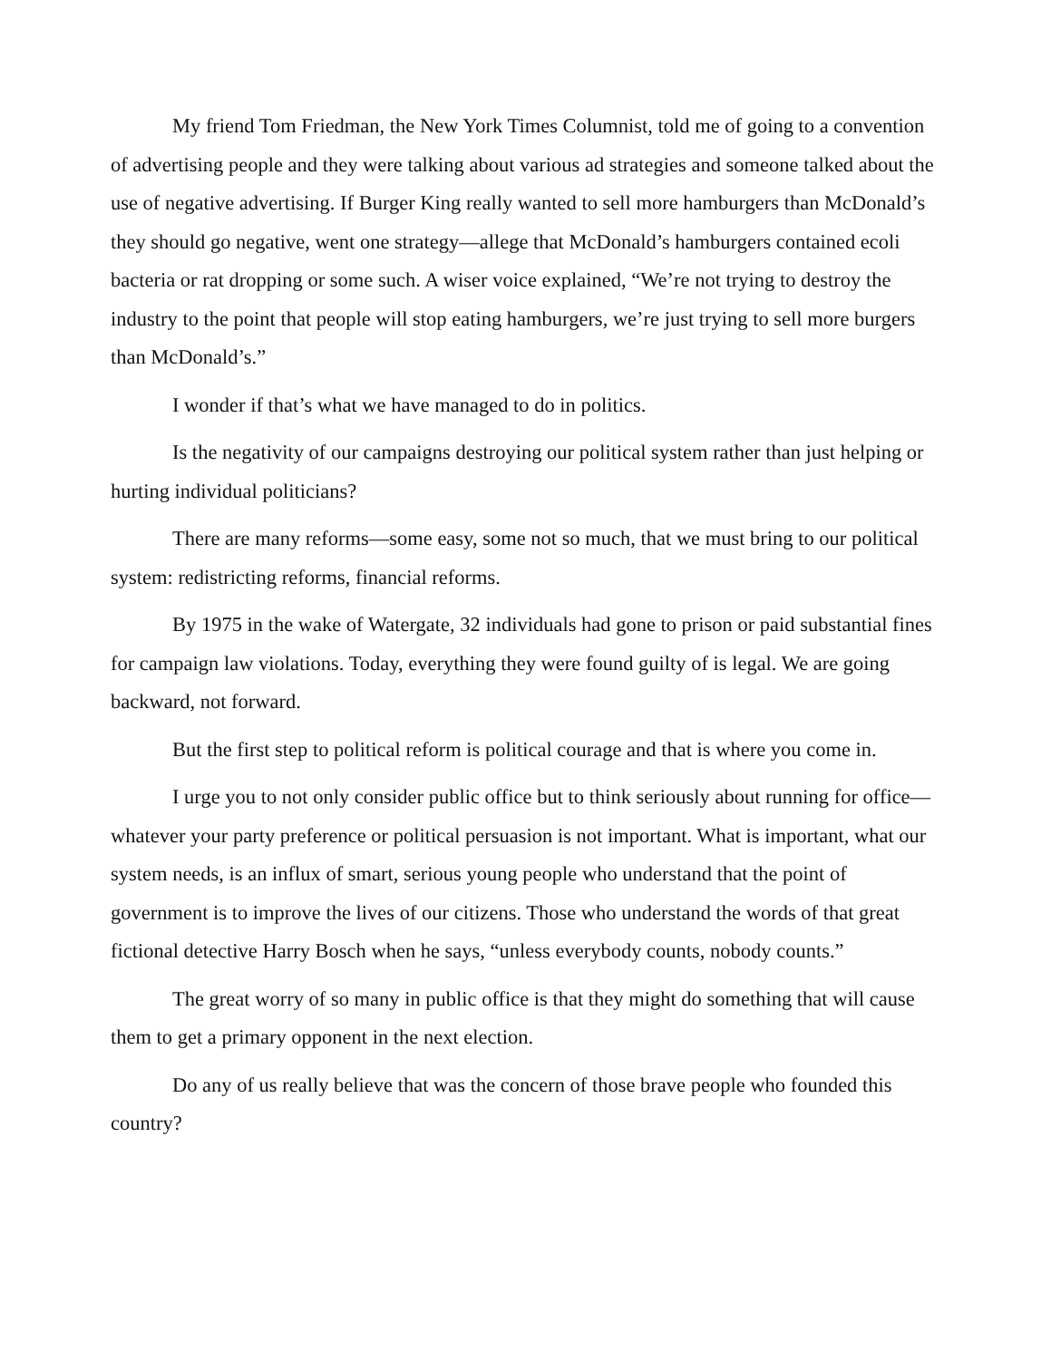My friend Tom Friedman, the New York Times Columnist, told me of going to a convention of advertising people and they were talking about various ad strategies and someone talked about the use of negative advertising. If Burger King really wanted to sell more hamburgers than McDonald’s they should go negative, went one strategy—allege that McDonald’s hamburgers contained ecoli bacteria or rat dropping or some such. A wiser voice explained, “We’re not trying to destroy the industry to the point that people will stop eating hamburgers, we’re just trying to sell more burgers than McDonald’s.”
I wonder if that’s what we have managed to do in politics.
Is the negativity of our campaigns destroying our political system rather than just helping or hurting individual politicians?
There are many reforms—some easy, some not so much, that we must bring to our political system: redistricting reforms, financial reforms.
By 1975 in the wake of Watergate, 32 individuals had gone to prison or paid substantial fines for campaign law violations. Today, everything they were found guilty of is legal. We are going backward, not forward.
But the first step to political reform is political courage and that is where you come in.
I urge you to not only consider public office but to think seriously about running for office—whatever your party preference or political persuasion is not important. What is important, what our system needs, is an influx of smart, serious young people who understand that the point of government is to improve the lives of our citizens. Those who understand the words of that great fictional detective Harry Bosch when he says, “unless everybody counts, nobody counts.”
The great worry of so many in public office is that they might do something that will cause them to get a primary opponent in the next election.
Do any of us really believe that was the concern of those brave people who founded this country?